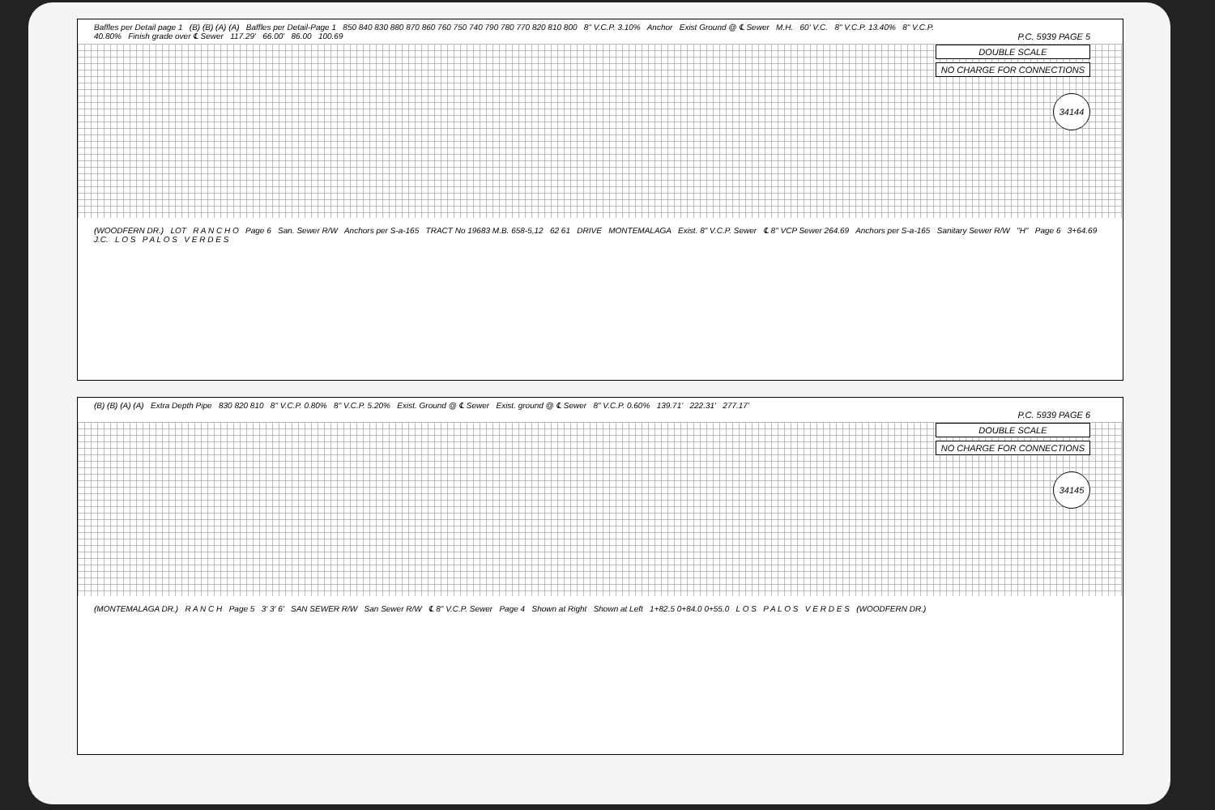P.C. 5939 PAGE 5
DOUBLE SCALE
NO CHARGE FOR CONNECTIONS
34144
Baffles per Detail page 1 (B) (B) (A) (A) Baffles per Detail-Page 1 850 840 830 880 870 860 760 750 740 790 780 770 820 810 800 8" V.C.P. 3.10% Anchor Exist Ground @ ℄ Sewer M.H. 60' V.C. 8" V.C.P. 13.40% 8" V.C.P. 40.80% Finish grade over ℄ Sewer 117.29' 66.00' 86.00 100.69
(WOODFERN DR.) LOT R A N C H O Page 6 San. Sewer R/W Anchors per S-a-165 TRACT No 19683 M.B. 658-5,12 62 61 DRIVE MONTEMALAGA Exist. 8" V.C.P. Sewer ℄ 8" VCP Sewer 264.69 Anchors per S-a-165 Sanitary Sewer R/W "H" Page 6 3+64.69 J.C. L O S P A L O S V E R D E S
P.C. 5939 PAGE 6
DOUBLE SCALE
NO CHARGE FOR CONNECTIONS
34145
(B) (B) (A) (A) Extra Depth Pipe 830 820 810 8" V.C.P. 0.80% 8" V.C.P. 5.20% Exist. Ground @ ℄ Sewer Exist. ground @ ℄ Sewer 8" V.C.P. 0.60% 139.71' 222.31' 277.17'
(MONTEMALAGA DR.) R A N C H Page 5 3' 3' 6' SAN SEWER R/W San Sewer R/W ℄ 8" V.C.P. Sewer Page 4 Shown at Right Shown at Left 1+82.5 0+84.0 0+55.0 L O S P A L O S V E R D E S (WOODFERN DR.)